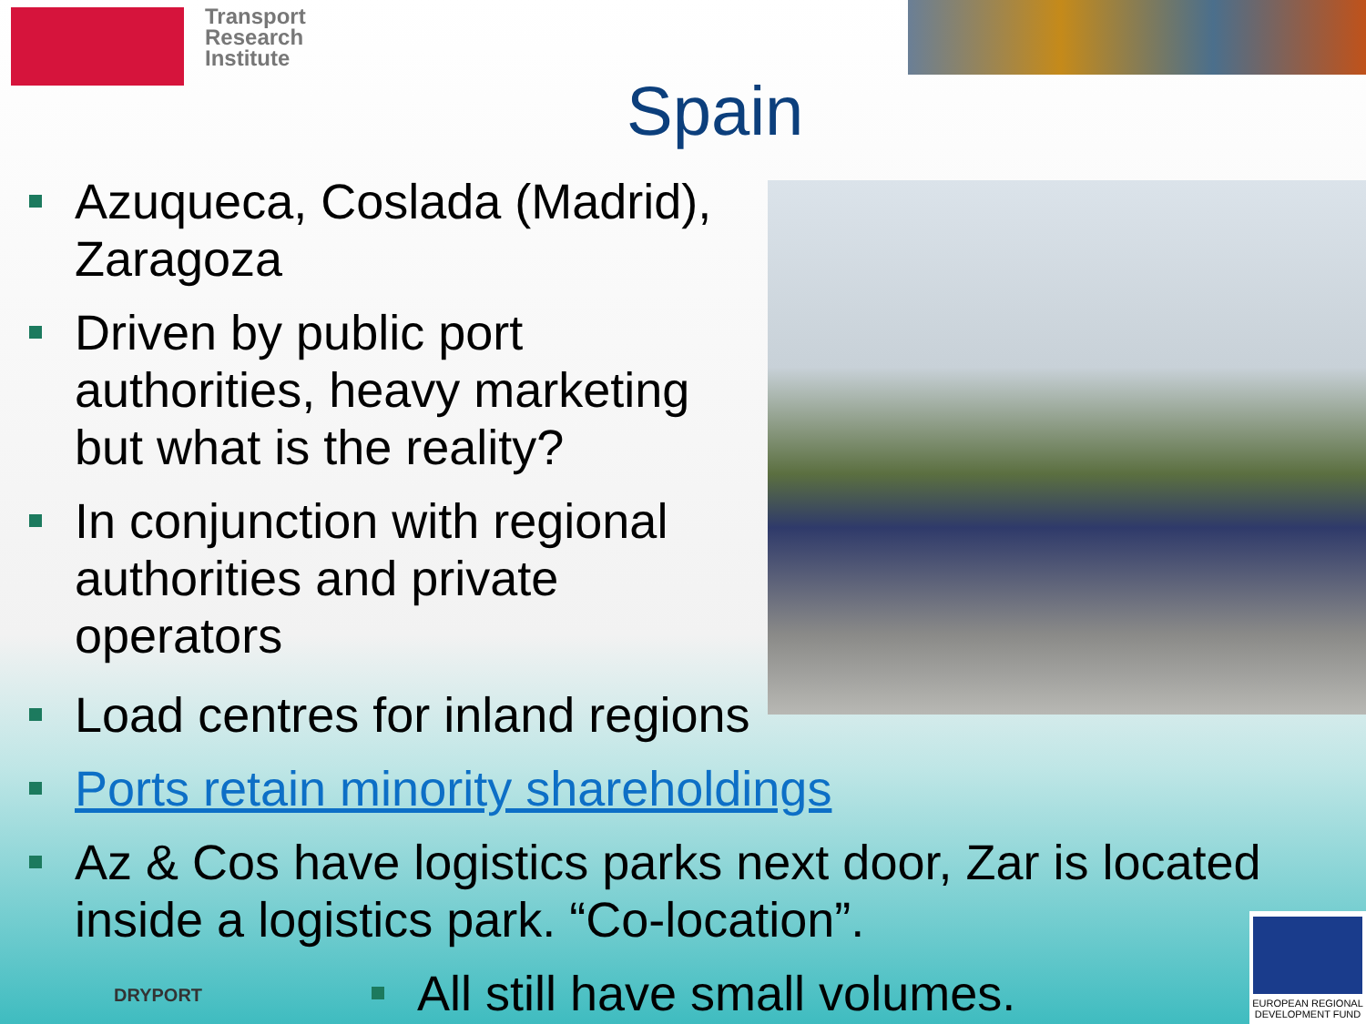Transport
Research
Institute
Spain
Azuqueca, Coslada (Madrid), Zaragoza
Driven by public port authorities, heavy marketing but what is the reality?
In conjunction with regional authorities and private operators
Load centres for inland regions
Ports retain minority shareholdings
Az & Cos have logistics parks next door, Zar is located inside a logistics park. “Co-location”.
All still have small volumes.
DRYPORT
EUROPEAN REGIONAL DEVELOPMENT FUND